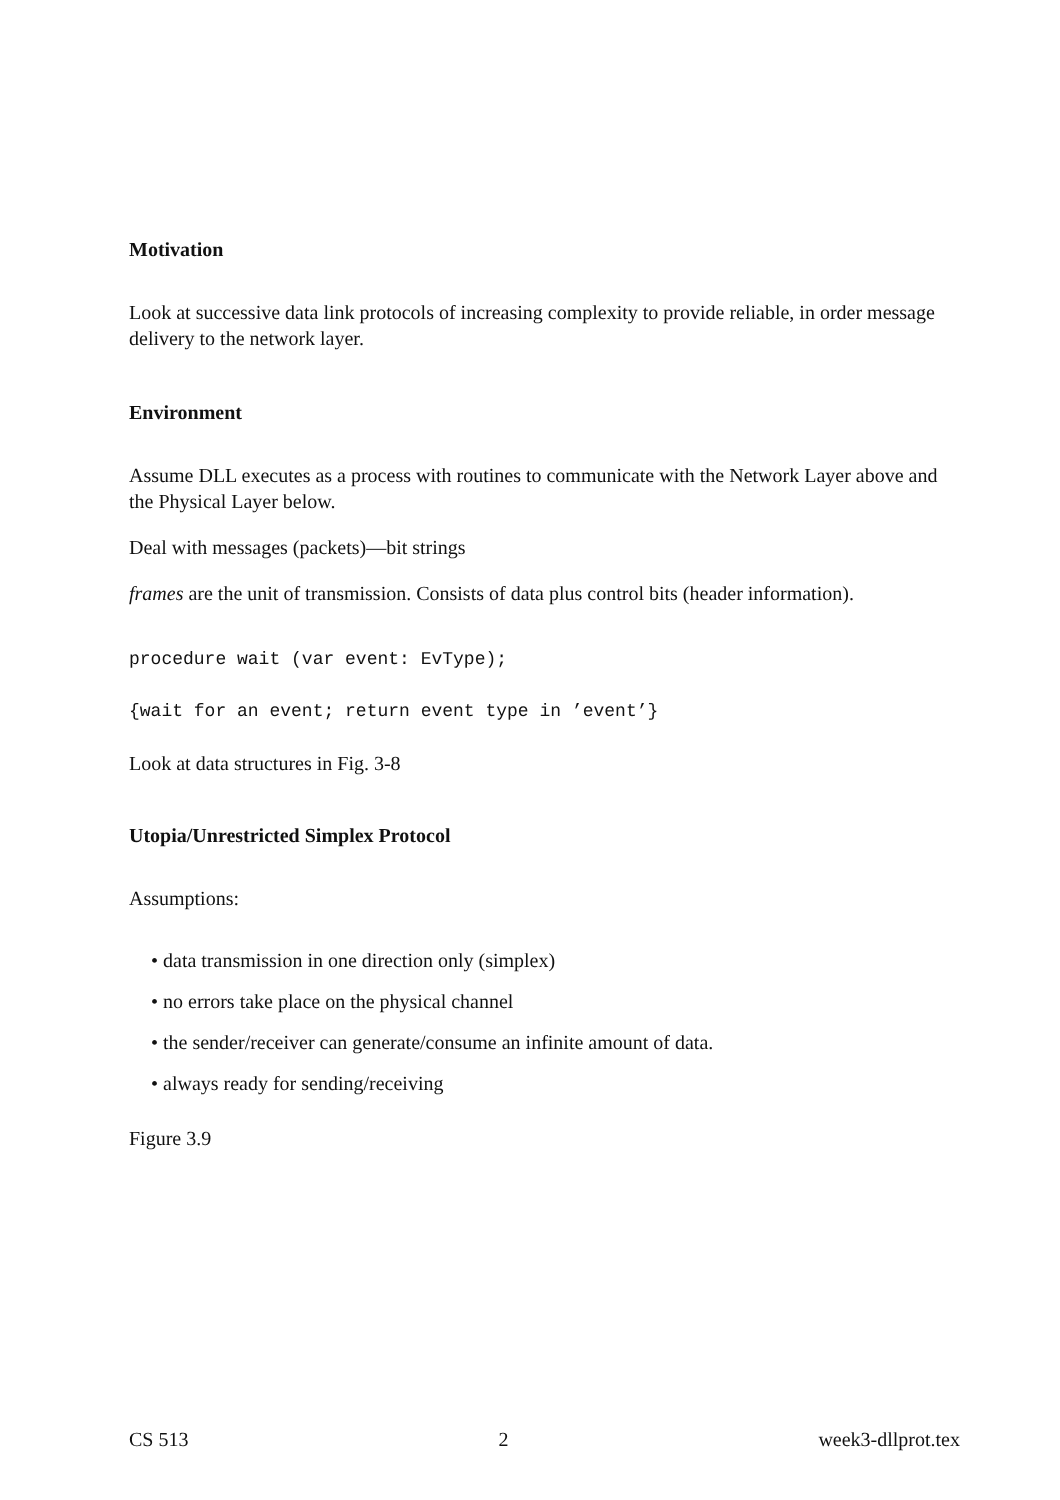Motivation
Look at successive data link protocols of increasing complexity to provide reliable, in order message delivery to the network layer.
Environment
Assume DLL executes as a process with routines to communicate with the Network Layer above and the Physical Layer below.
Deal with messages (packets)—bit strings
frames are the unit of transmission. Consists of data plus control bits (header information).
procedure wait (var event: EvType);
{wait for an event; return event type in ’event’}
Look at data structures in Fig. 3-8
Utopia/Unrestricted Simplex Protocol
Assumptions:
• data transmission in one direction only (simplex)
• no errors take place on the physical channel
• the sender/receiver can generate/consume an infinite amount of data.
• always ready for sending/receiving
Figure 3.9
CS 513 2 week3-dllprot.tex